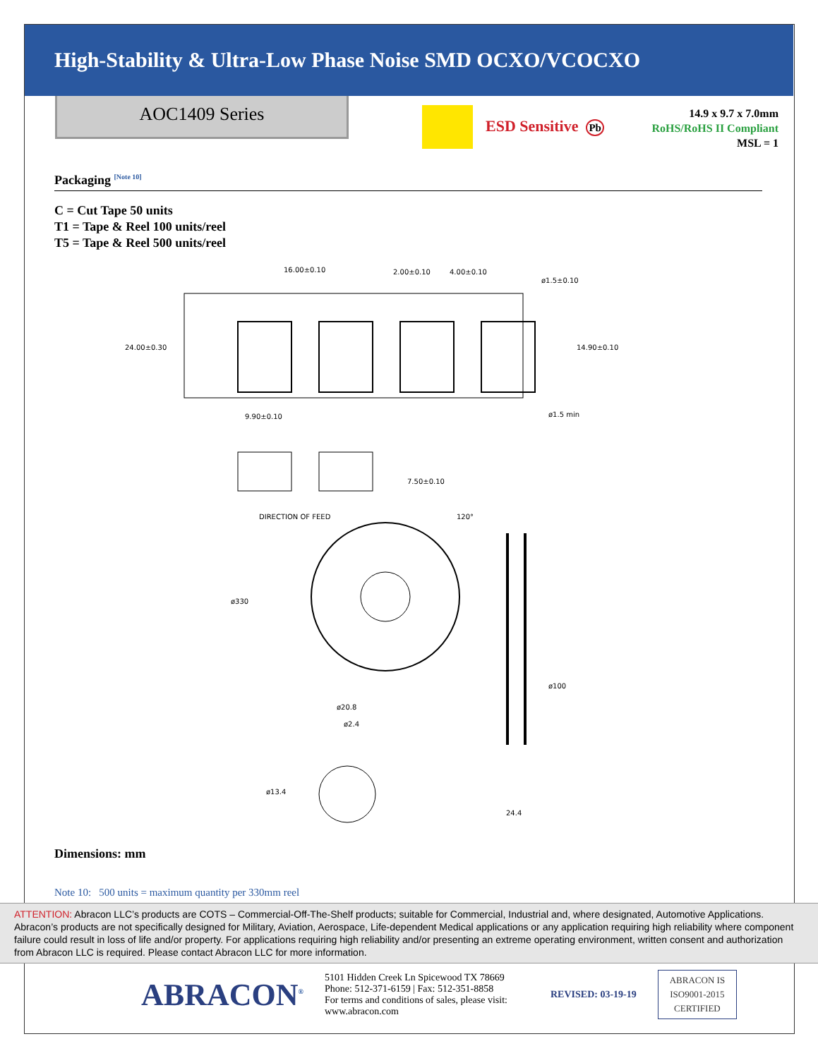High-Stability & Ultra-Low Phase Noise SMD OCXO/VCOCXO
AOC1409 Series
ESD Sensitive Pb
14.9 x 9.7 x 7.0mm
RoHS/RoHS II Compliant
MSL = 1
Packaging <sup>[Note 10]</sup>
C = Cut Tape 50 units
T1 = Tape & Reel 100 units/reel
T5 = Tape & Reel 500 units/reel
16.00±0.10
2.00±0.10
4.00±0.10
ø1.5±0.10
ø1.5 min
9.90±0.10
DIRECTION OF FEED
7.50±0.10
24.00±0.30
14.90±0.10
ø330
ø100
ø20.8
ø2.4
ø13.4
24.4
120°
Dimensions: mm
Note 10: 500 units = maximum quantity per 330mm reel
ATTENTION: Abracon LLC’s products are COTS – Commercial-Off-The-Shelf products; suitable for Commercial, Industrial and, where designated, Automotive Applications. Abracon’s products are not specifically designed for Military, Aviation, Aerospace, Life-dependent Medical applications or any application requiring high reliability where component failure could result in loss of life and/or property. For applications requiring high reliability and/or presenting an extreme operating environment, written consent and authorization from Abracon LLC is required. Please contact Abracon LLC for more information.
ABRACON<sup>®</sup>
5101 Hidden Creek Ln Spicewood TX 78669
Phone: 512-371-6159 | Fax: 512-351-8858
For terms and conditions of sales, please visit:
www.abracon.com
REVISED: 03-19-19
ABRACON IS
ISO9001-2015
CERTIFIED